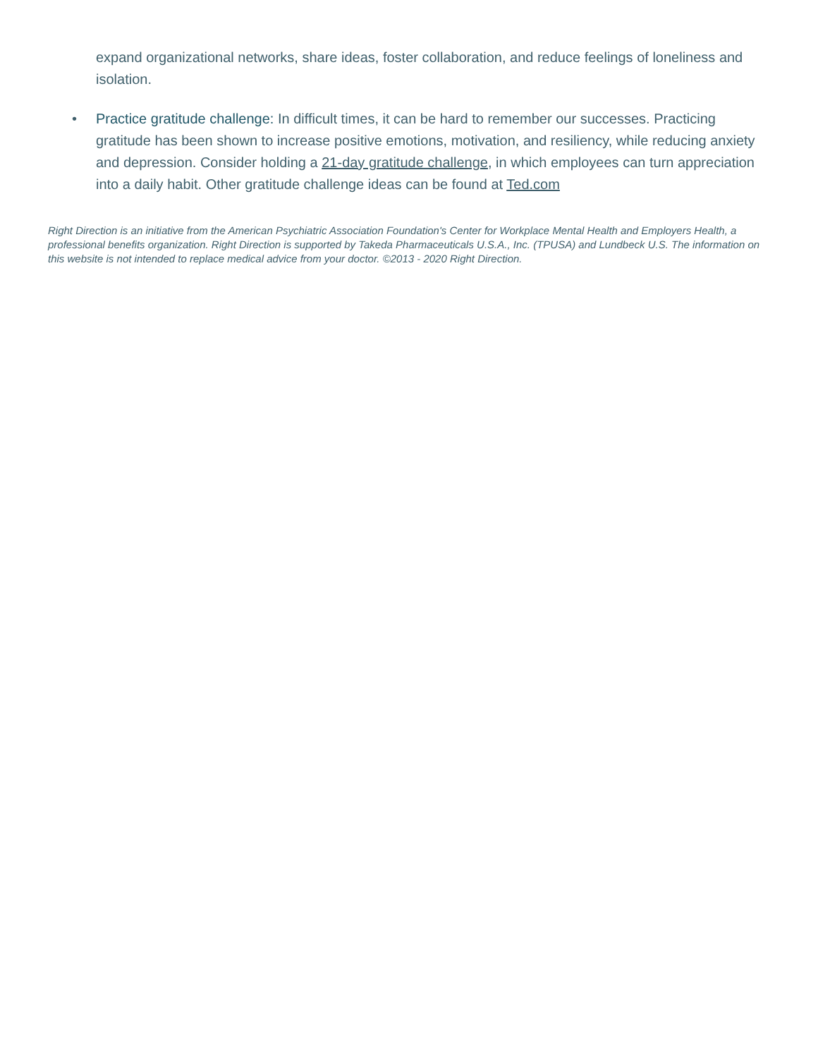expand organizational networks, share ideas, foster collaboration, and reduce feelings of loneliness and isolation.
• Practice gratitude challenge: In difficult times, it can be hard to remember our successes. Practicing gratitude has been shown to increase positive emotions, motivation, and resiliency, while reducing anxiety and depression. Consider holding a 21-day gratitude challenge, in which employees can turn appreciation into a daily habit. Other gratitude challenge ideas can be found at Ted.com
Right Direction is an initiative from the American Psychiatric Association Foundation's Center for Workplace Mental Health and Employers Health, a professional benefits organization. Right Direction is supported by Takeda Pharmaceuticals U.S.A., Inc. (TPUSA) and Lundbeck U.S. The information on this website is not intended to replace medical advice from your doctor. ©2013 - 2020 Right Direction.